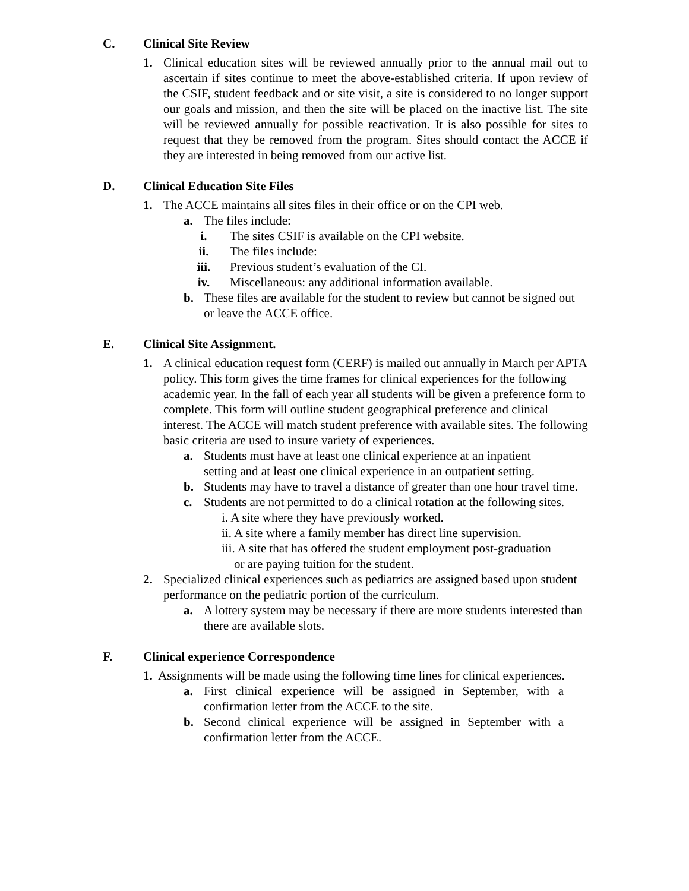C. Clinical Site Review
1. Clinical education sites will be reviewed annually prior to the annual mail out to ascertain if sites continue to meet the above-established criteria. If upon review of the CSIF, student feedback and or site visit, a site is considered to no longer support our goals and mission, and then the site will be placed on the inactive list. The site will be reviewed annually for possible reactivation. It is also possible for sites to request that they be removed from the program. Sites should contact the ACCE if they are interested in being removed from our active list.
D. Clinical Education Site Files
1. The ACCE maintains all sites files in their office or on the CPI web.
a. The files include:
i. The sites CSIF is available on the CPI website.
ii. The files include:
iii. Previous student’s evaluation of the CI.
iv. Miscellaneous: any additional information available.
b. These files are available for the student to review but cannot be signed out or leave the ACCE office.
E. Clinical Site Assignment.
1. A clinical education request form (CERF) is mailed out annually in March per APTA policy. This form gives the time frames for clinical experiences for the following academic year. In the fall of each year all students will be given a preference form to complete. This form will outline student geographical preference and clinical interest. The ACCE will match student preference with available sites. The following basic criteria are used to insure variety of experiences.
a. Students must have at least one clinical experience at an inpatient setting and at least one clinical experience in an outpatient setting.
b. Students may have to travel a distance of greater than one hour travel time.
c. Students are not permitted to do a clinical rotation at the following sites.
i. A site where they have previously worked.
ii. A site where a family member has direct line supervision.
iii. A site that has offered the student employment post-graduation
or are paying tuition for the student.
2. Specialized clinical experiences such as pediatrics are assigned based upon student performance on the pediatric portion of the curriculum.
a. A lottery system may be necessary if there are more students interested than there are available slots.
F. Clinical experience Correspondence
1. Assignments will be made using the following time lines for clinical experiences.
a. First clinical experience will be assigned in September, with a confirmation letter from the ACCE to the site.
b. Second clinical experience will be assigned in September with a confirmation letter from the ACCE.